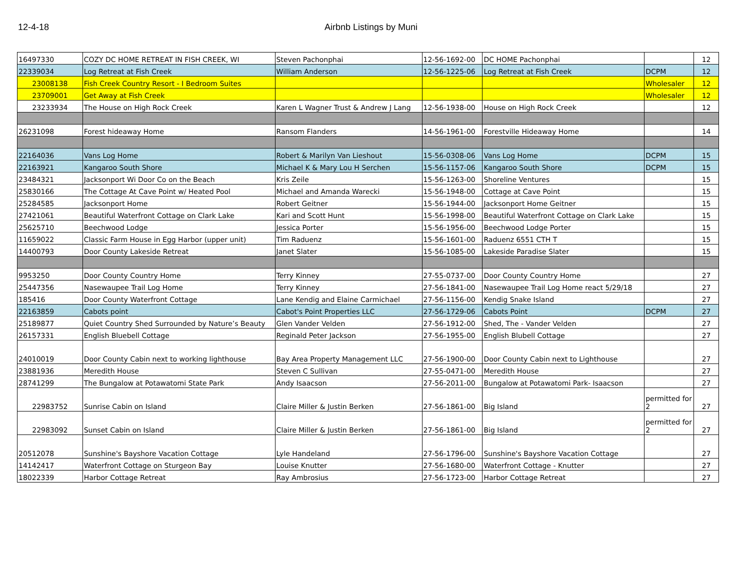12-4-18 Airbnb Listings by Muni
| 16497330 | COZY DC HOME RETREAT IN FISH CREEK, WI | Steven Pachonphai | 12-56-1692-00 | DC HOME Pachonphai | | 12 |
| 22339034 | Log Retreat at Fish Creek | William Anderson | 12-56-1225-06 | Log Retreat at Fish Creek | DCPM | 12 |
| 23008138 | Fish Creek Country Resort - I Bedroom Suites | | | | Wholesaler | 12 |
| 23709001 | Get Away at Fish Creek | | | | Wholesaler | 12 |
| 23233934 | The House on High Rock Creek | Karen L Wagner Trust & Andrew J Lang | 12-56-1938-00 | House on High Rock Creek | | 12 |
| 26231098 | Forest hideaway Home | Ransom Flanders | 14-56-1961-00 | Forestville Hideaway Home | | 14 |
| 22164036 | Vans Log Home | Robert & Marilyn Van Lieshout | 15-56-0308-06 | Vans Log Home | DCPM | 15 |
| 22163921 | Kangaroo South Shore | Michael K & Mary Lou H Serchen | 15-56-1157-06 | Kangaroo South Shore | DCPM | 15 |
| 23484321 | Jacksonport Wi Door Co on the Beach | Kris Zeile | 15-56-1263-00 | Shoreline Ventures | | 15 |
| 25830166 | The Cottage At Cave Point w/ Heated Pool | Michael and Amanda Warecki | 15-56-1948-00 | Cottage at Cave Point | | 15 |
| 25284585 | Jacksonport Home | Robert Geitner | 15-56-1944-00 | Jacksonport Home Geitner | | 15 |
| 27421061 | Beautiful Waterfront Cottage on Clark Lake | Kari and Scott Hunt | 15-56-1998-00 | Beautiful Waterfront Cottage on Clark Lake | | 15 |
| 25625710 | Beechwood Lodge | Jessica Porter | 15-56-1956-00 | Beechwood Lodge Porter | | 15 |
| 11659022 | Classic Farm House in Egg Harbor (upper unit) | Tim Raduenz | 15-56-1601-00 | Raduenz 6551 CTH T | | 15 |
| 14400793 | Door County Lakeside Retreat | Janet Slater | 15-56-1085-00 | Lakeside Paradise Slater | | 15 |
| 9953250 | Door County Country Home | Terry Kinney | 27-55-0737-00 | Door County Country Home | | 27 |
| 25447356 | Nasewaupee Trail Log Home | Terry Kinney | 27-56-1841-00 | Nasewaupee Trail Log Home react 5/29/18 | | 27 |
| 185416 | Door County Waterfront Cottage | Lane Kendig and Elaine Carmichael | 27-56-1156-00 | Kendig Snake Island | | 27 |
| 22163859 | Cabots point | Cabot's Point Properties LLC | 27-56-1729-06 | Cabots Point | DCPM | 27 |
| 25189877 | Quiet Country Shed Surrounded by Nature’s Beauty | Glen Vander Velden | 27-56-1912-00 | Shed, The - Vander Velden | | 27 |
| 26157331 | English Bluebell Cottage | Reginald Peter Jackson | 27-56-1955-00 | English Blubell Cottage | | 27 |
| 24010019 | Door County Cabin next to working lighthouse | Bay Area Property Management LLC | 27-56-1900-00 | Door County Cabin next to Lighthouse | | 27 |
| 23881936 | Meredith House | Steven C Sullivan | 27-55-0471-00 | Meredith House | | 27 |
| 28741299 | The Bungalow at Potawatomi State Park | Andy Isaacson | 27-56-2011-00 | Bungalow at Potawatomi Park- Isaacson | | 27 |
| 22983752 | Sunrise Cabin on Island | Claire Miller & Justin Berken | 27-56-1861-00 | Big Island | permitted for 2 | 27 |
| 22983092 | Sunset Cabin on Island | Claire Miller & Justin Berken | 27-56-1861-00 | Big Island | permitted for 2 | 27 |
| 20512078 | Sunshine's Bayshore Vacation Cottage | Lyle Handeland | 27-56-1796-00 | Sunshine's Bayshore Vacation Cottage | | 27 |
| 14142417 | Waterfront Cottage on Sturgeon Bay | Louise Knutter | 27-56-1680-00 | Waterfront Cottage - Knutter | | 27 |
| 18022339 | Harbor Cottage Retreat | Ray Ambrosius | 27-56-1723-00 | Harbor Cottage Retreat | | 27 |